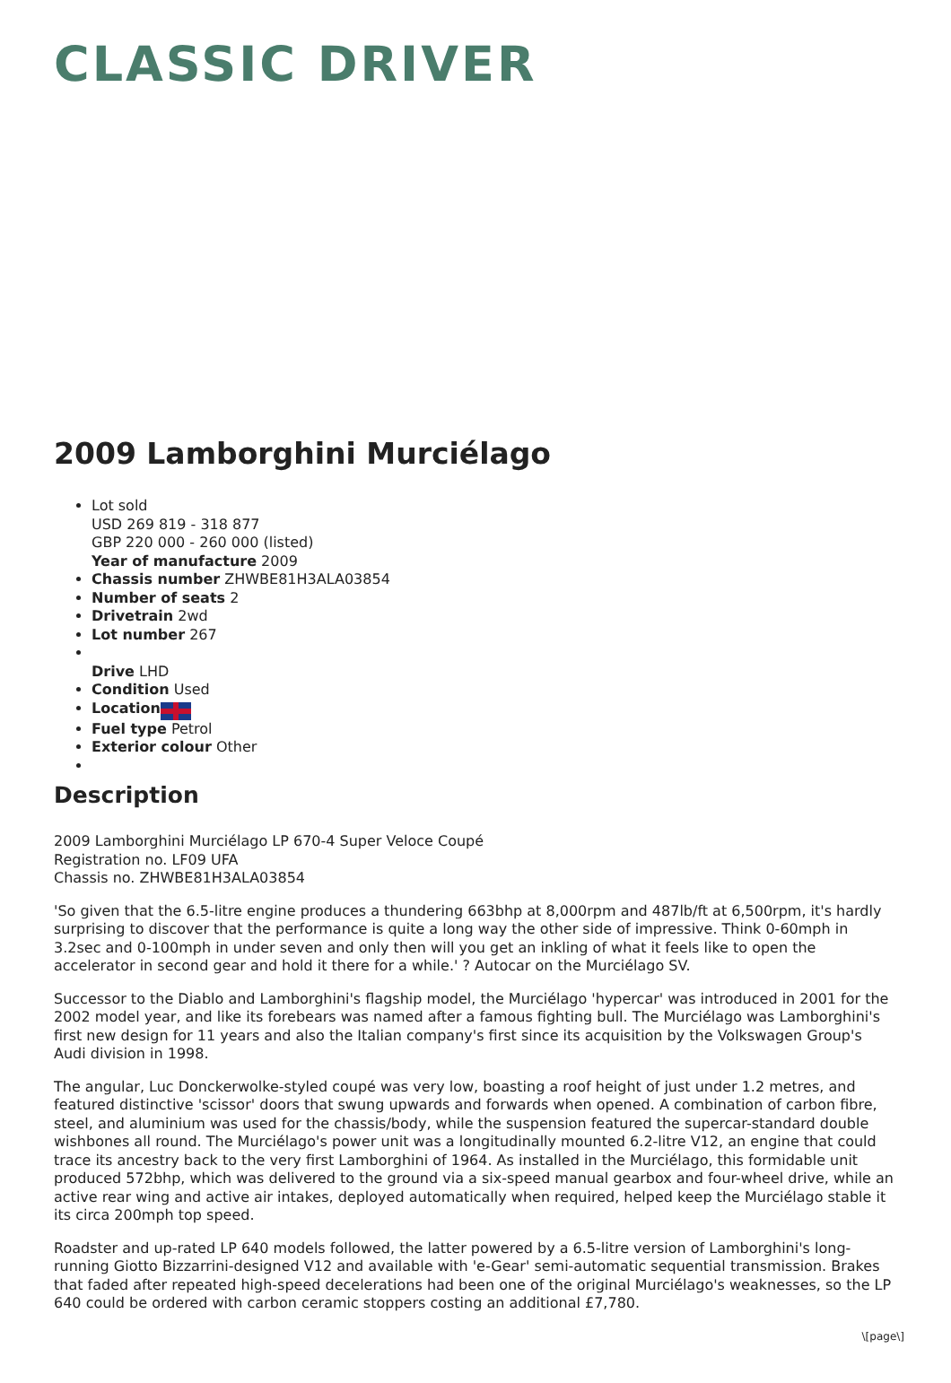CLASSIC DRIVER
2009 Lamborghini Murciélago
Lot sold
USD 269 819 - 318 877
GBP 220 000 - 260 000 (listed)
Year of manufacture 2009
Chassis number ZHWBE81H3ALA03854
Number of seats 2
Drivetrain 2wd
Lot number 267
Drive LHD
Condition Used
Location
Fuel type Petrol
Exterior colour Other
Description
2009 Lamborghini Murciélago LP 670-4 Super Veloce Coupé
Registration no. LF09 UFA
Chassis no. ZHWBE81H3ALA03854
'So given that the 6.5-litre engine produces a thundering 663bhp at 8,000rpm and 487lb/ft at 6,500rpm, it's hardly surprising to discover that the performance is quite a long way the other side of impressive. Think 0-60mph in 3.2sec and 0-100mph in under seven and only then will you get an inkling of what it feels like to open the accelerator in second gear and hold it there for a while.' ? Autocar on the Murciélago SV.
Successor to the Diablo and Lamborghini's flagship model, the Murciélago 'hypercar' was introduced in 2001 for the 2002 model year, and like its forebears was named after a famous fighting bull. The Murciélago was Lamborghini's first new design for 11 years and also the Italian company's first since its acquisition by the Volkswagen Group's Audi division in 1998.
The angular, Luc Donckerwolke-styled coupé was very low, boasting a roof height of just under 1.2 metres, and featured distinctive 'scissor' doors that swung upwards and forwards when opened. A combination of carbon fibre, steel, and aluminium was used for the chassis/body, while the suspension featured the supercar-standard double wishbones all round. The Murciélago's power unit was a longitudinally mounted 6.2-litre V12, an engine that could trace its ancestry back to the very first Lamborghini of 1964. As installed in the Murciélago, this formidable unit produced 572bhp, which was delivered to the ground via a six-speed manual gearbox and four-wheel drive, while an active rear wing and active air intakes, deployed automatically when required, helped keep the Murciélago stable it its circa 200mph top speed.
Roadster and up-rated LP 640 models followed, the latter powered by a 6.5-litre version of Lamborghini's long-running Giotto Bizzarrini-designed V12 and available with 'e-Gear' semi-automatic sequential transmission. Brakes that faded after repeated high-speed decelerations had been one of the original Murciélago's weaknesses, so the LP 640 could be ordered with carbon ceramic stoppers costing an additional £7,780.
\[page\]